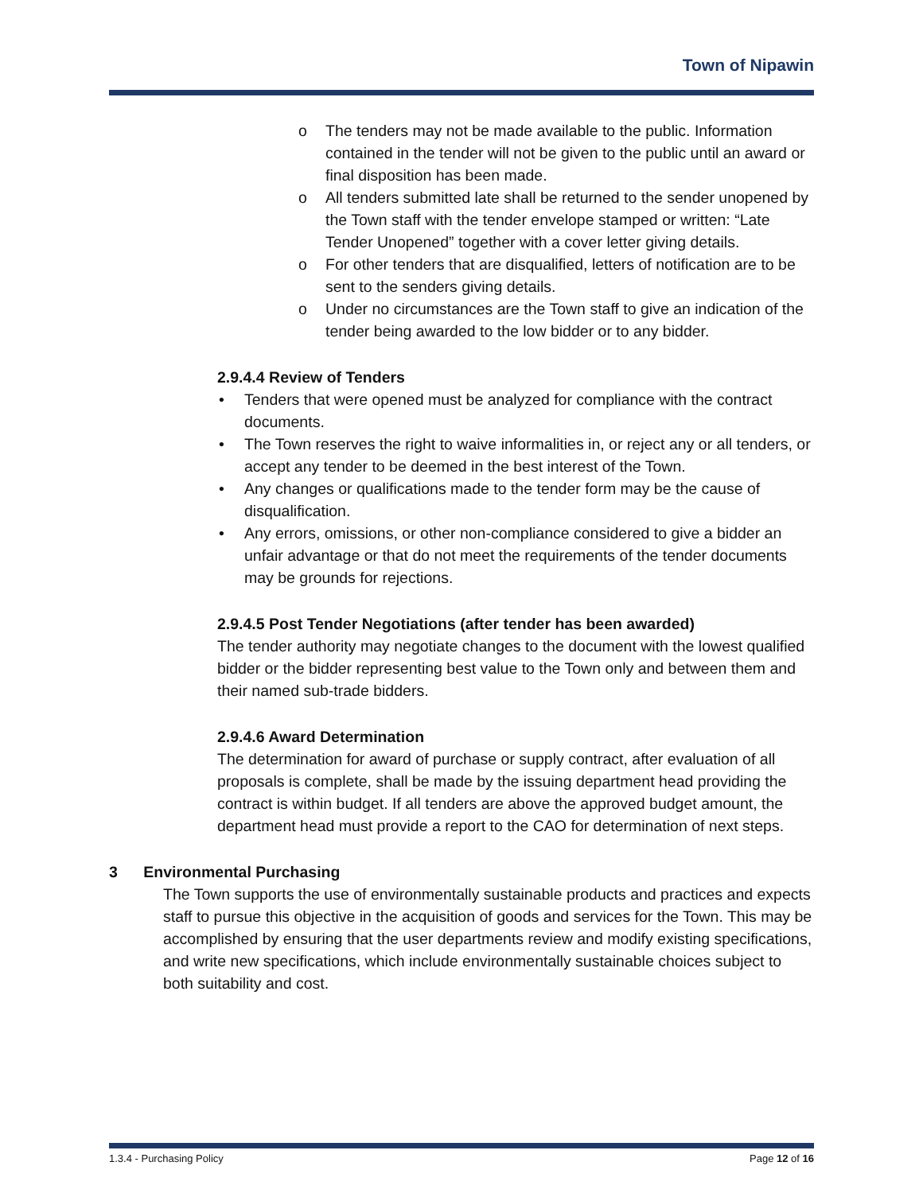Town of Nipawin
o The tenders may not be made available to the public. Information contained in the tender will not be given to the public until an award or final disposition has been made.
o All tenders submitted late shall be returned to the sender unopened by the Town staff with the tender envelope stamped or written: “Late Tender Unopened” together with a cover letter giving details.
o For other tenders that are disqualified, letters of notification are to be sent to the senders giving details.
o Under no circumstances are the Town staff to give an indication of the tender being awarded to the low bidder or to any bidder.
2.9.4.4 Review of Tenders
• Tenders that were opened must be analyzed for compliance with the contract documents.
• The Town reserves the right to waive informalities in, or reject any or all tenders, or accept any tender to be deemed in the best interest of the Town.
• Any changes or qualifications made to the tender form may be the cause of disqualification.
• Any errors, omissions, or other non-compliance considered to give a bidder an unfair advantage or that do not meet the requirements of the tender documents may be grounds for rejections.
2.9.4.5 Post Tender Negotiations (after tender has been awarded)
The tender authority may negotiate changes to the document with the lowest qualified bidder or the bidder representing best value to the Town only and between them and their named sub-trade bidders.
2.9.4.6 Award Determination
The determination for award of purchase or supply contract, after evaluation of all proposals is complete, shall be made by the issuing department head providing the contract is within budget. If all tenders are above the approved budget amount, the department head must provide a report to the CAO for determination of next steps.
3 Environmental Purchasing
The Town supports the use of environmentally sustainable products and practices and expects staff to pursue this objective in the acquisition of goods and services for the Town. This may be accomplished by ensuring that the user departments review and modify existing specifications, and write new specifications, which include environmentally sustainable choices subject to both suitability and cost.
1.3.4 - Purchasing Policy Page 12 of 16